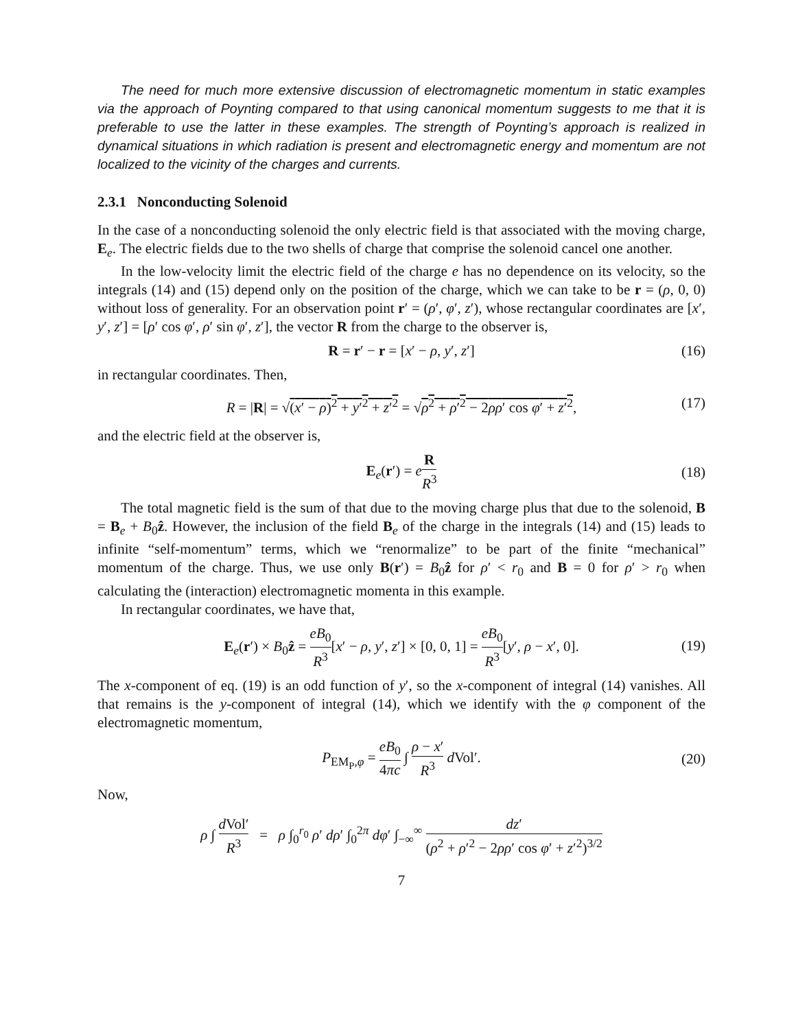The need for much more extensive discussion of electromagnetic momentum in static examples via the approach of Poynting compared to that using canonical momentum suggests to me that it is preferable to use the latter in these examples. The strength of Poynting’s approach is realized in dynamical situations in which radiation is present and electromagnetic energy and momentum are not localized to the vicinity of the charges and currents.
2.3.1 Nonconducting Solenoid
In the case of a nonconducting solenoid the only electric field is that associated with the moving charge, E<sub>e</sub>. The electric fields due to the two shells of charge that comprise the solenoid cancel one another.
In the low-velocity limit the electric field of the charge e has no dependence on its velocity, so the integrals (14) and (15) depend only on the position of the charge, which we can take to be r = (ρ, 0, 0) without loss of generality. For an observation point r′ = (ρ′, φ′, z′), whose rectangular coordinates are [x′, y′, z′] = [ρ′ cos φ′, ρ′ sin φ′, z′], the vector R from the charge to the observer is,
R = r′ − r = [x′ − ρ, y′, z′] (16)
in rectangular coordinates. Then,
R = |R| = √(x′ − ρ)<sup>2</sup> + y′<sup>2</sup> + z′<sup>2</sup> = √ρ<sup>2</sup> + ρ′<sup>2</sup> − 2ρρ′ cos φ′ + z′<sup>2</sup>, (17)
and the electric field at the observer is,
E<sub>e</sub>(r′) = eR R<sup>3</sup>
(18)
The total magnetic field is the sum of that due to the moving charge plus that due to the solenoid, B = B<sub>e</sub> + B<sub>0</sub>ẑ. However, the inclusion of the field B<sub>e</sub> of the charge in the integrals (14) and (15) leads to infinite “self-momentum” terms, which we “renormalize” to be part of the finite “mechanical” momentum of the charge. Thus, we use only B(r′) = B<sub>0</sub>ẑ for ρ′ < r<sub>0</sub> and B = 0 for ρ′ > r<sub>0</sub> when calculating the (interaction) electromagnetic momenta in this example.
In rectangular coordinates, we have that,
E<sub>e</sub>(r′) × B<sub>0</sub>ẑ = eB<sub>0</sub> R<sup>3</sup>[x′ − ρ, y′, z′] × [0, 0, 1] = eB<sub>0</sub> R<sup>3</sup>[y′, ρ − x′, 0].
(19)
The x-component of eq. (19) is an odd function of y′, so the x-component of integral (14) vanishes. All that remains is the y-component of integral (14), which we identify with the φ component of the electromagnetic momentum,
P<sub>EM<sub>P</sub>,φ</sub> = eB<sub>0</sub> 4πc ∫ ρ − x′ R<sup>3</sup> d Vol′.
(20)
Now,
ρ ∫ d Vol′ R<sup>3</sup> = ρ ∫<sub>0</sub><sup>r<sub>0</sub></sup> ρ′ dρ′ ∫<sub>0</sub><sup>2π</sup> dφ′ ∫<sub>−∞</sub><sup>∞</sup> dz′ (ρ<sup>2</sup> + ρ′<sup>2</sup> − 2ρρ′ cos φ′ + z′<sup>2</sup>)<sup>3/2</sup>
7